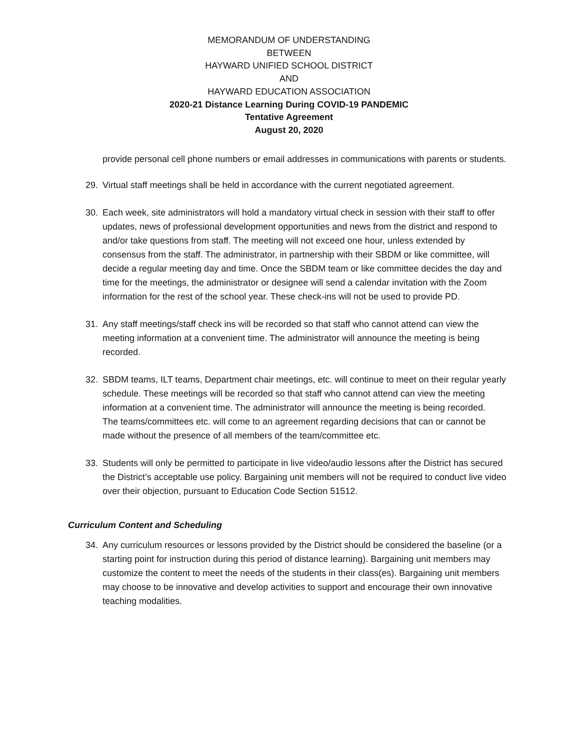MEMORANDUM OF UNDERSTANDING
BETWEEN
HAYWARD UNIFIED SCHOOL DISTRICT
AND
HAYWARD EDUCATION ASSOCIATION
2020-21 Distance Learning During COVID-19 PANDEMIC
Tentative Agreement
August 20, 2020
provide personal cell phone numbers or email addresses in communications with parents or students.
29. Virtual staff meetings shall be held in accordance with the current negotiated agreement.
30. Each week, site administrators will hold a mandatory virtual check in session with their staff to offer updates, news of professional development opportunities and news from the district and respond to and/or take questions from staff. The meeting will not exceed one hour, unless extended by consensus from the staff. The administrator, in partnership with their SBDM or like committee, will decide a regular meeting day and time. Once the SBDM team or like committee decides the day and time for the meetings, the administrator or designee will send a calendar invitation with the Zoom information for the rest of the school year. These check-ins will not be used to provide PD.
31. Any staff meetings/staff check ins will be recorded so that staff who cannot attend can view the meeting information at a convenient time. The administrator will announce the meeting is being recorded.
32. SBDM teams, ILT teams, Department chair meetings, etc. will continue to meet on their regular yearly schedule. These meetings will be recorded so that staff who cannot attend can view the meeting information at a convenient time. The administrator will announce the meeting is being recorded.
The teams/committees etc. will come to an agreement regarding decisions that can or cannot be made without the presence of all members of the team/committee etc.
33. Students will only be permitted to participate in live video/audio lessons after the District has secured the District’s acceptable use policy. Bargaining unit members will not be required to conduct live video over their objection, pursuant to Education Code Section 51512.
Curriculum Content and Scheduling
34. Any curriculum resources or lessons provided by the District should be considered the baseline (or a starting point for instruction during this period of distance learning). Bargaining unit members may customize the content to meet the needs of the students in their class(es). Bargaining unit members may choose to be innovative and develop activities to support and encourage their own innovative teaching modalities.